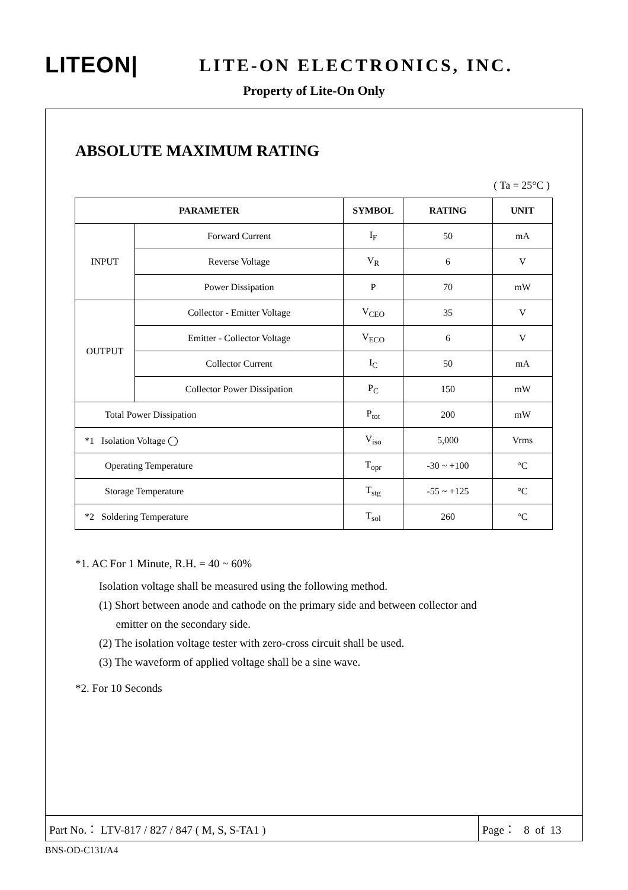LITEON|
LITE-ON ELECTRONICS, INC.
Property of Lite-On Only
ABSOLUTE MAXIMUM RATING
( Ta = 25°C )
| PARAMETER | | SYMBOL | RATING | UNIT |
| --- | --- | --- | --- | --- |
| INPUT | Forward Current | I<sub>F</sub> | 50 | mA |
| | Reverse Voltage | V<sub>R</sub> | 6 | V |
| | Power Dissipation | P | 70 | mW |
| OUTPUT | Collector - Emitter Voltage | V<sub>CEO</sub> | 35 | V |
| | Emitter - Collector Voltage | V<sub>ECO</sub> | 6 | V |
| | Collector Current | I<sub>C</sub> | 50 | mA |
| | Collector Power Dissipation | P<sub>C</sub> | 150 | mW |
| Total Power Dissipation | | P<sub>tot</sub> | 200 | mW |
| *1 Isolation Voltage ◯ | | V<sub>iso</sub> | 5,000 | Vrms |
| Operating Temperature | | T<sub>opr</sub> | -30 ~ +100 | °C |
| Storage Temperature | | T<sub>stg</sub> | -55 ~ +125 | °C |
| *2 Soldering Temperature | | T<sub>sol</sub> | 260 | °C |
*1. AC For 1 Minute, R.H. = 40 ~ 60%
Isolation voltage shall be measured using the following method.
(1) Short between anode and cathode on the primary side and between collector and
emitter on the secondary side.
(2) The isolation voltage tester with zero-cross circuit shall be used.
(3) The waveform of applied voltage shall be a sine wave.
*2. For 10 Seconds
Part No.： LTV-817 / 827 / 847 ( M, S, S-TA1 ) Page： 8 of 13
BNS-OD-C131/A4